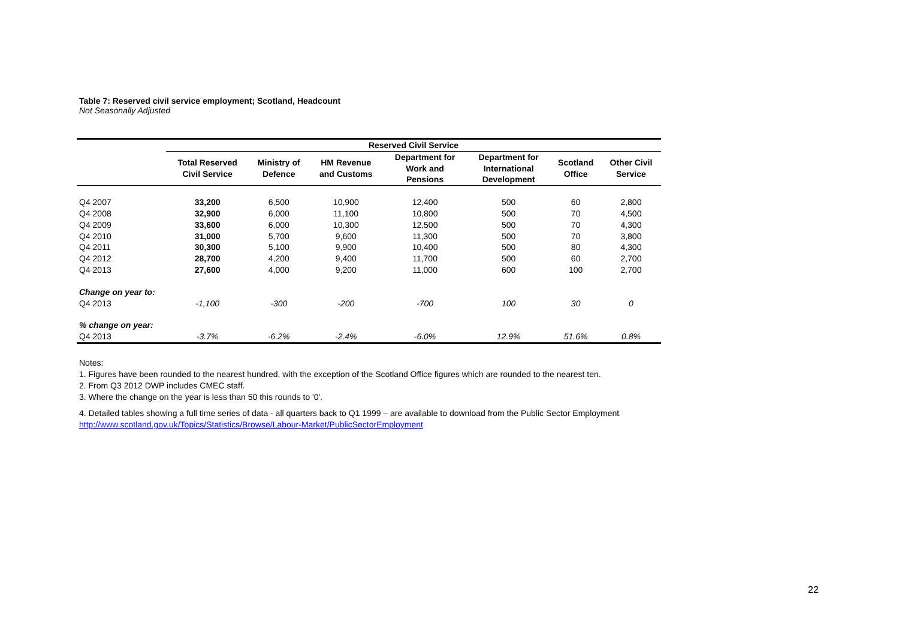Table 7: Reserved civil service employment; Scotland, Headcount
Not Seasonally Adjusted
| | Reserved Civil Service | | | | | | |
| --- | --- | --- | --- | --- | --- | --- | --- |
| | Total Reserved Civil Service | Ministry of Defence | HM Revenue and Customs | Department for Work and Pensions | Department for International Development | Scotland Office | Other Civil Service |
| Q4 2007 | 33,200 | 6,500 | 10,900 | 12,400 | 500 | 60 | 2,800 |
| Q4 2008 | 32,900 | 6,000 | 11,100 | 10,800 | 500 | 70 | 4,500 |
| Q4 2009 | 33,600 | 6,000 | 10,300 | 12,500 | 500 | 70 | 4,300 |
| Q4 2010 | 31,000 | 5,700 | 9,600 | 11,300 | 500 | 70 | 3,800 |
| Q4 2011 | 30,300 | 5,100 | 9,900 | 10,400 | 500 | 80 | 4,300 |
| Q4 2012 | 28,700 | 4,200 | 9,400 | 11,700 | 500 | 60 | 2,700 |
| Q4 2013 | 27,600 | 4,000 | 9,200 | 11,000 | 600 | 100 | 2,700 |
| Change on year to: | | | | | | | |
| Q4 2013 | -1,100 | -300 | -200 | -700 | 100 | 30 | 0 |
| % change on year: | | | | | | | |
| Q4 2013 | -3.7% | -6.2% | -2.4% | -6.0% | 12.9% | 51.6% | 0.8% |
Notes:
1. Figures have been rounded to the nearest hundred, with the exception of the Scotland Office figures which are rounded to the nearest ten.
2. From Q3 2012 DWP includes CMEC staff.
3. Where the change on the year is less than 50 this rounds to '0'.
4. Detailed tables showing a full time series of data - all quarters back to Q1 1999 – are available to download from the Public Sector Employment
http://www.scotland.gov.uk/Topics/Statistics/Browse/Labour-Market/PublicSectorEmployment
22